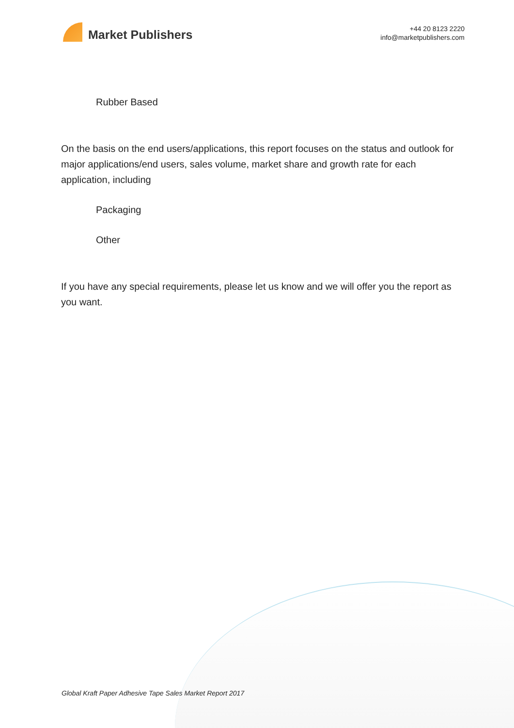Market Publishers
+44 20 8123 2220
info@marketpublishers.com
Rubber Based
On the basis on the end users/applications, this report focuses on the status and outlook for major applications/end users, sales volume, market share and growth rate for each application, including
Packaging
Other
If you have any special requirements, please let us know and we will offer you the report as you want.
Global Kraft Paper Adhesive Tape Sales Market Report 2017